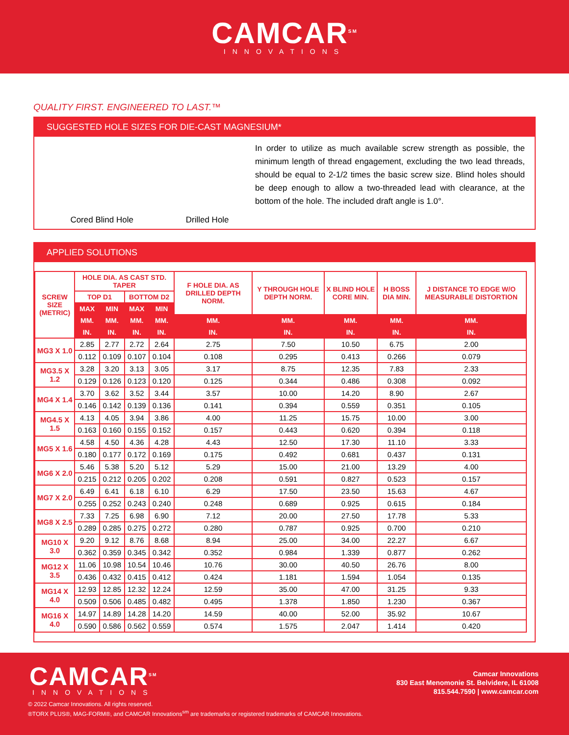CAMCAR<sup>SM</sup>
INNOVATIONS
QUALITY FIRST. ENGINEERED TO LAST.™
SUGGESTED HOLE SIZES FOR DIE-CAST MAGNESIUM*
Cored Blind Hole Drilled Hole
In order to utilize as much available screw strength as possible, the minimum length of thread engagement, excluding the two lead threads, should be equal to 2-1/2 times the basic screw size. Blind holes should be deep enough to allow a two-threaded lead with clearance, at the bottom of the hole. The included draft angle is 1.0°.
APPLIED SOLUTIONS
| SCREW SIZE (METRIC) | HOLE DIA. AS CAST STD. TAPER | | | | F HOLE DIA. AS DRILLED DEPTH NORM. | Y THROUGH HOLE DEPTH NORM. | X BLIND HOLE CORE MIN. | H BOSS DIA MIN. | J DISTANCE TO EDGE W/O MEASURABLE DISTORTION |
| --- | --- | --- | --- | --- | --- | --- | --- | --- | --- |
| | TOP D1 | | BOTTOM D2 | | | | | | |
| | MAX | MIN | MAX | MIN | | | | | |
| | MM. | MM. | MM. | MM. | MM. | MM. | MM. | MM. | MM. |
| | IN. | IN. | IN. | IN. | IN. | IN. | IN. | IN. | IN. |
| MG3 X 1.0 | 2.85 | 2.77 | 2.72 | 2.64 | 2.75 | 7.50 | 10.50 | 6.75 | 2.00 |
| | 0.112 | 0.109 | 0.107 | 0.104 | 0.108 | 0.295 | 0.413 | 0.266 | 0.079 |
| MG3.5 X 1.2 | 3.28 | 3.20 | 3.13 | 3.05 | 3.17 | 8.75 | 12.35 | 7.83 | 2.33 |
| | 0.129 | 0.126 | 0.123 | 0.120 | 0.125 | 0.344 | 0.486 | 0.308 | 0.092 |
| MG4 X 1.4 | 3.70 | 3.62 | 3.52 | 3.44 | 3.57 | 10.00 | 14.20 | 8.90 | 2.67 |
| | 0.146 | 0.142 | 0.139 | 0.136 | 0.141 | 0.394 | 0.559 | 0.351 | 0.105 |
| MG4.5 X 1.5 | 4.13 | 4.05 | 3.94 | 3.86 | 4.00 | 11.25 | 15.75 | 10.00 | 3.00 |
| | 0.163 | 0.160 | 0.155 | 0.152 | 0.157 | 0.443 | 0.620 | 0.394 | 0.118 |
| MG5 X 1.6 | 4.58 | 4.50 | 4.36 | 4.28 | 4.43 | 12.50 | 17.30 | 11.10 | 3.33 |
| | 0.180 | 0.177 | 0.172 | 0.169 | 0.175 | 0.492 | 0.681 | 0.437 | 0.131 |
| MG6 X 2.0 | 5.46 | 5.38 | 5.20 | 5.12 | 5.29 | 15.00 | 21.00 | 13.29 | 4.00 |
| | 0.215 | 0.212 | 0.205 | 0.202 | 0.208 | 0.591 | 0.827 | 0.523 | 0.157 |
| MG7 X 2.0 | 6.49 | 6.41 | 6.18 | 6.10 | 6.29 | 17.50 | 23.50 | 15.63 | 4.67 |
| | 0.255 | 0.252 | 0.243 | 0.240 | 0.248 | 0.689 | 0.925 | 0.615 | 0.184 |
| MG8 X 2.5 | 7.33 | 7.25 | 6.98 | 6.90 | 7.12 | 20.00 | 27.50 | 17.78 | 5.33 |
| | 0.289 | 0.285 | 0.275 | 0.272 | 0.280 | 0.787 | 0.925 | 0.700 | 0.210 |
| MG10 X 3.0 | 9.20 | 9.12 | 8.76 | 8.68 | 8.94 | 25.00 | 34.00 | 22.27 | 6.67 |
| | 0.362 | 0.359 | 0.345 | 0.342 | 0.352 | 0.984 | 1.339 | 0.877 | 0.262 |
| MG12 X 3.5 | 11.06 | 10.98 | 10.54 | 10.46 | 10.76 | 30.00 | 40.50 | 26.76 | 8.00 |
| | 0.436 | 0.432 | 0.415 | 0.412 | 0.424 | 1.181 | 1.594 | 1.054 | 0.135 |
| MG14 X 4.0 | 12.93 | 12.85 | 12.32 | 12.24 | 12.59 | 35.00 | 47.00 | 31.25 | 9.33 |
| | 0.509 | 0.506 | 0.485 | 0.482 | 0.495 | 1.378 | 1.850 | 1.230 | 0.367 |
| MG16 X 4.0 | 14.97 | 14.89 | 14.28 | 14.20 | 14.59 | 40.00 | 52.00 | 35.92 | 10.67 |
| | 0.590 | 0.586 | 0.562 | 0.559 | 0.574 | 1.575 | 2.047 | 1.414 | 0.420 |
CAMCAR<sup>SM</sup>
INNOVATIONS
Camcar Innovations
830 East Menomonie St. Belvidere, IL 61008
815.544.7590 | www.camcar.com
© 2022 Camcar Innovations. All rights reserved.
®TORX PLUS®, MAG-FORM®, and CAMCAR Innovations<sup>sm</sup> are trademarks or registered trademarks of CAMCAR Innovations.